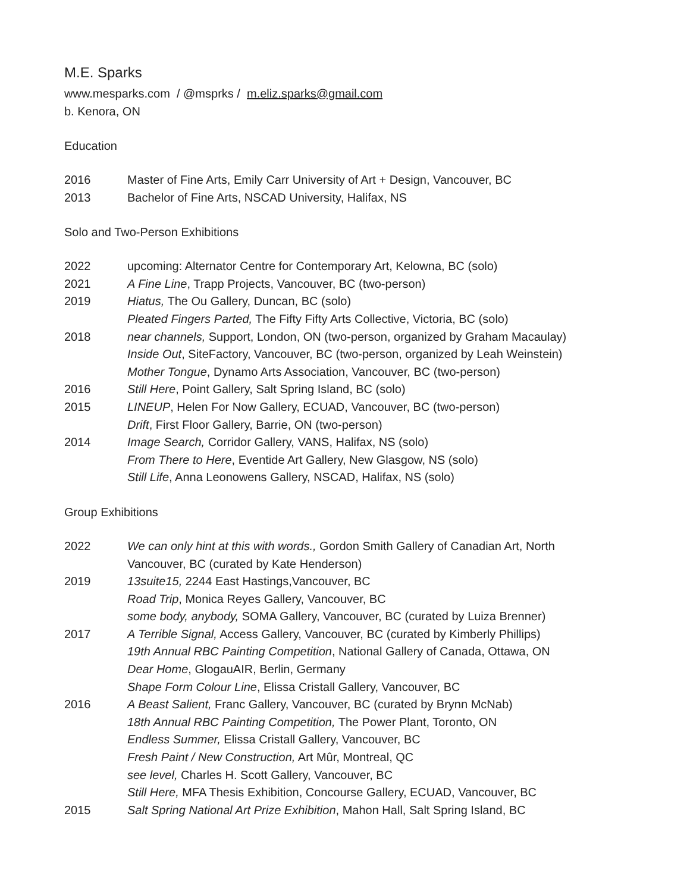M.E. Sparks
www.mesparks.com / @msprks / m.eliz.sparks@gmail.com
b. Kenora, ON
Education
2016 Master of Fine Arts, Emily Carr University of Art + Design, Vancouver, BC
2013 Bachelor of Fine Arts, NSCAD University, Halifax, NS
Solo and Two-Person Exhibitions
2022 upcoming: Alternator Centre for Contemporary Art, Kelowna, BC (solo)
2021 A Fine Line, Trapp Projects, Vancouver, BC (two-person)
2019 Hiatus, The Ou Gallery, Duncan, BC (solo)
Pleated Fingers Parted, The Fifty Fifty Arts Collective, Victoria, BC (solo)
2018 near channels, Support, London, ON (two-person, organized by Graham Macaulay)
Inside Out, SiteFactory, Vancouver, BC (two-person, organized by Leah Weinstein)
Mother Tongue, Dynamo Arts Association, Vancouver, BC (two-person)
2016 Still Here, Point Gallery, Salt Spring Island, BC (solo)
2015 LINEUP, Helen For Now Gallery, ECUAD, Vancouver, BC (two-person)
Drift, First Floor Gallery, Barrie, ON (two-person)
2014 Image Search, Corridor Gallery, VANS, Halifax, NS (solo)
From There to Here, Eventide Art Gallery, New Glasgow, NS (solo)
Still Life, Anna Leonowens Gallery, NSCAD, Halifax, NS (solo)
Group Exhibitions
2022 We can only hint at this with words., Gordon Smith Gallery of Canadian Art, North Vancouver, BC (curated by Kate Henderson)
2019 13suite15, 2244 East Hastings,Vancouver, BC
Road Trip, Monica Reyes Gallery, Vancouver, BC
some body, anybody, SOMA Gallery, Vancouver, BC (curated by Luiza Brenner)
2017 A Terrible Signal, Access Gallery, Vancouver, BC (curated by Kimberly Phillips)
19th Annual RBC Painting Competition, National Gallery of Canada, Ottawa, ON
Dear Home, GlogauAIR, Berlin, Germany
Shape Form Colour Line, Elissa Cristall Gallery, Vancouver, BC
2016 A Beast Salient, Franc Gallery, Vancouver, BC (curated by Brynn McNab)
18th Annual RBC Painting Competition, The Power Plant, Toronto, ON
Endless Summer, Elissa Cristall Gallery, Vancouver, BC
Fresh Paint / New Construction, Art Mûr, Montreal, QC
see level, Charles H. Scott Gallery, Vancouver, BC
Still Here, MFA Thesis Exhibition, Concourse Gallery, ECUAD, Vancouver, BC
2015 Salt Spring National Art Prize Exhibition, Mahon Hall, Salt Spring Island, BC